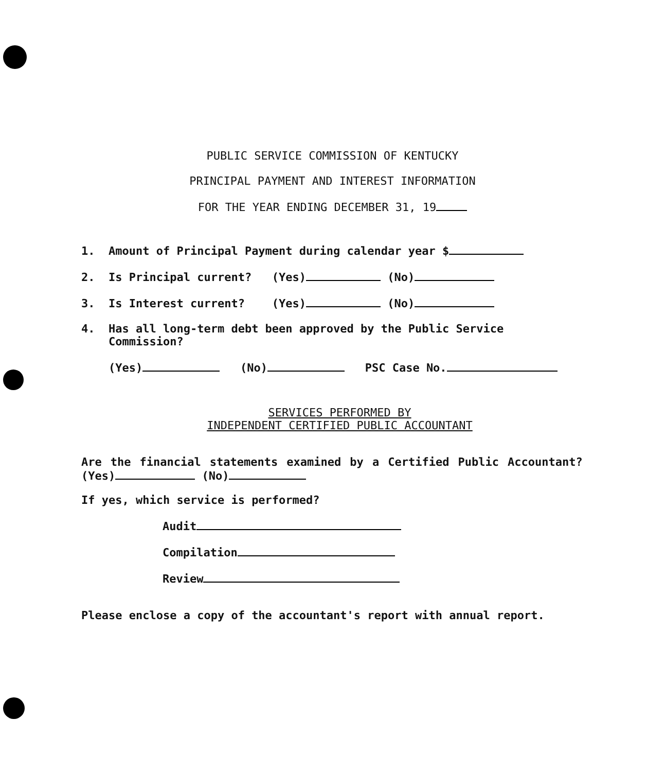PUBLIC SERVICE COMMISSION OF KENTUCKY
PRINCIPAL PAYMENT AND INTEREST INFORMATION
FOR THE YEAR ENDING DECEMBER 31, 19
1. Amount of Principal Payment during calendar year $
2. Is Principal current? (Yes) (No)
3. Is Interest current? (Yes) (No)
4. Has all long-term debt been approved by the Public Service
Commission?
(Yes) (No) PSC Case No.
SERVICES PERFORMED BY
INDEPENDENT CERTIFIED PUBLIC ACCOUNTANT
Are the financial statements examined by a Certified Public Accountant? (Yes) (No)
If yes, which service is performed?
Audit
Compilation
Review
Please enclose a copy of the accountant's report with annual report.